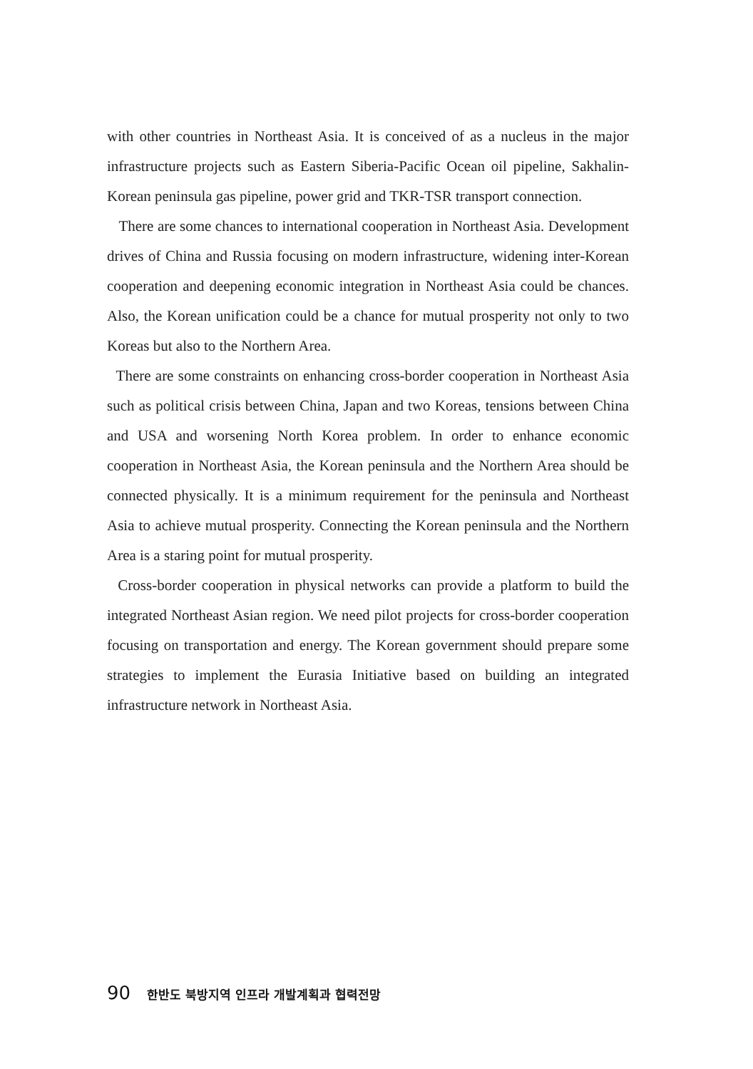with other countries in Northeast Asia. It is conceived of as a nucleus in the major infrastructure projects such as Eastern Siberia-Pacific Ocean oil pipeline, Sakhalin-Korean peninsula gas pipeline, power grid and TKR-TSR transport connection.
There are some chances to international cooperation in Northeast Asia. Development drives of China and Russia focusing on modern infrastructure, widening inter-Korean cooperation and deepening economic integration in Northeast Asia could be chances. Also, the Korean unification could be a chance for mutual prosperity not only to two Koreas but also to the Northern Area.
There are some constraints on enhancing cross-border cooperation in Northeast Asia such as political crisis between China, Japan and two Koreas, tensions between China and USA and worsening North Korea problem. In order to enhance economic cooperation in Northeast Asia, the Korean peninsula and the Northern Area should be connected physically. It is a minimum requirement for the peninsula and Northeast Asia to achieve mutual prosperity. Connecting the Korean peninsula and the Northern Area is a staring point for mutual prosperity.
Cross-border cooperation in physical networks can provide a platform to build the integrated Northeast Asian region. We need pilot projects for cross-border cooperation focusing on transportation and energy. The Korean government should prepare some strategies to implement the Eurasia Initiative based on building an integrated infrastructure network in Northeast Asia.
90 한반도 북방지역 인프라 개발계획과 협력전망